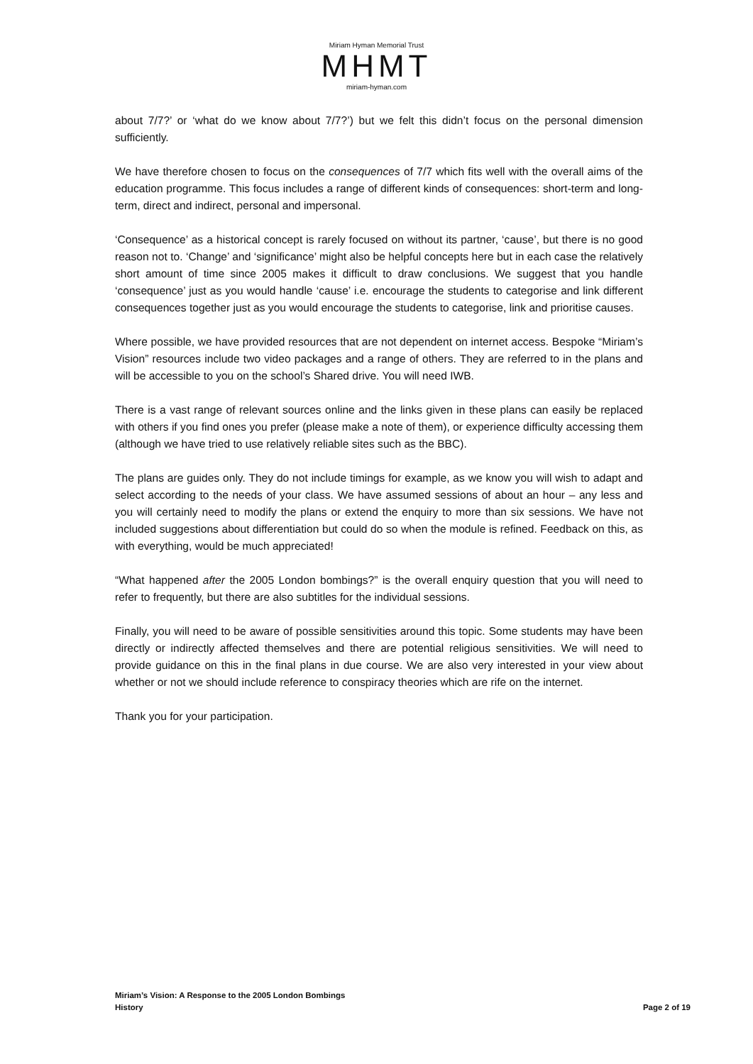Miriam Hyman Memorial Trust
MHMT
miriam-hyman.com
about 7/7?’ or ‘what do we know about 7/7?’) but we felt this didn’t focus on the personal dimension sufficiently.
We have therefore chosen to focus on the consequences of 7/7 which fits well with the overall aims of the education programme. This focus includes a range of different kinds of consequences: short-term and long-term, direct and indirect, personal and impersonal.
‘Consequence’ as a historical concept is rarely focused on without its partner, ‘cause’, but there is no good reason not to. ‘Change’ and ‘significance’ might also be helpful concepts here but in each case the relatively short amount of time since 2005 makes it difficult to draw conclusions. We suggest that you handle ‘consequence’ just as you would handle ‘cause’ i.e. encourage the students to categorise and link different consequences together just as you would encourage the students to categorise, link and prioritise causes.
Where possible, we have provided resources that are not dependent on internet access. Bespoke “Miriam’s Vision” resources include two video packages and a range of others. They are referred to in the plans and will be accessible to you on the school’s Shared drive. You will need IWB.
There is a vast range of relevant sources online and the links given in these plans can easily be replaced with others if you find ones you prefer (please make a note of them), or experience difficulty accessing them (although we have tried to use relatively reliable sites such as the BBC).
The plans are guides only. They do not include timings for example, as we know you will wish to adapt and select according to the needs of your class. We have assumed sessions of about an hour – any less and you will certainly need to modify the plans or extend the enquiry to more than six sessions. We have not included suggestions about differentiation but could do so when the module is refined. Feedback on this, as with everything, would be much appreciated!
“What happened after the 2005 London bombings?” is the overall enquiry question that you will need to refer to frequently, but there are also subtitles for the individual sessions.
Finally, you will need to be aware of possible sensitivities around this topic. Some students may have been directly or indirectly affected themselves and there are potential religious sensitivities. We will need to provide guidance on this in the final plans in due course. We are also very interested in your view about whether or not we should include reference to conspiracy theories which are rife on the internet.
Thank you for your participation.
Miriam’s Vision: A Response to the 2005 London Bombings
History Page 2 of 19